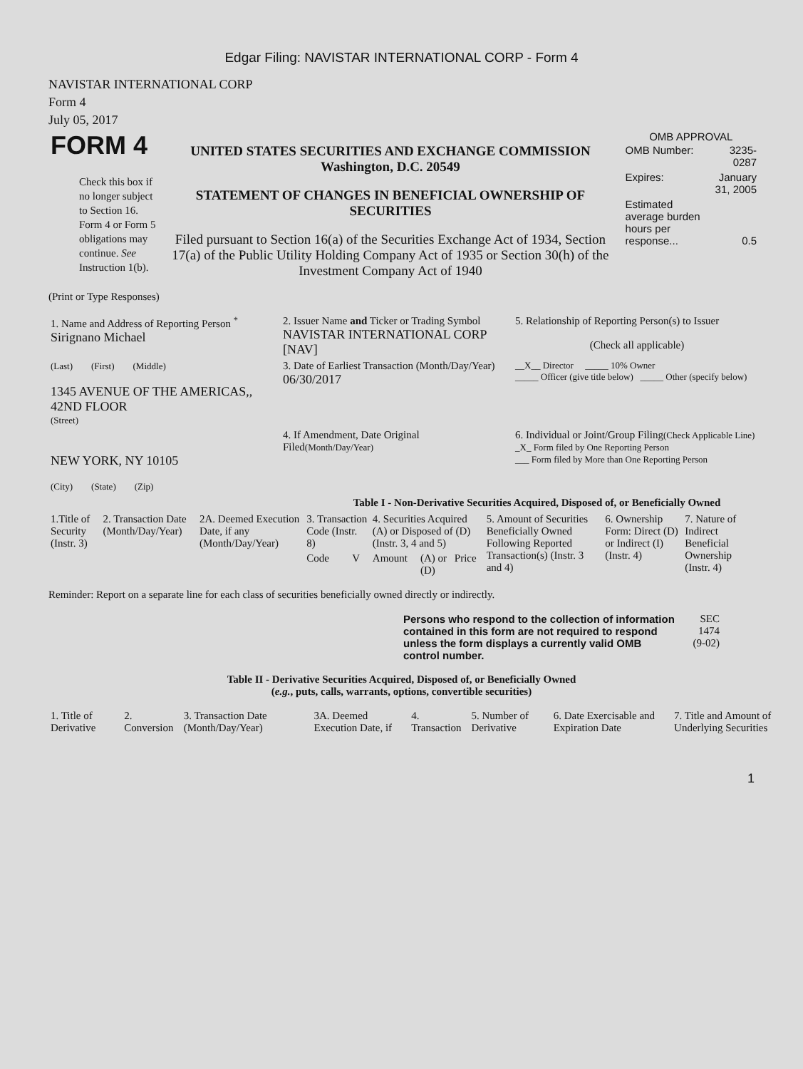Edgar Filing: NAVISTAR INTERNATIONAL CORP - Form 4
NAVISTAR INTERNATIONAL CORP
Form 4
July 05, 2017
| FORM 4 Check this box if no longer subject to Section 16. Form 4 or Form 5 obligations may continue. See Instruction 1(b). | UNITED STATES SECURITIES AND EXCHANGE COMMISSION Washington, D.C. 20549 STATEMENT OF CHANGES IN BENEFICIAL OWNERSHIP OF SECURITIES Filed pursuant to Section 16(a) of the Securities Exchange Act of 1934, Section 17(a) of the Public Utility Holding Company Act of 1935 or Section 30(h) of the Investment Company Act of 1940 | OMB APPROVAL / OMB Number: / 3235-0287 / / Expires: / January 31, 2005 / / Estimated average burden hours per response... / 0.5 / |
(Print or Type Responses)
| 1. Name and Address of Reporting Person <sup>*</sup> Sirignano Michael | 2. Issuer Name and Ticker or Trading Symbol NAVISTAR INTERNATIONAL CORP [NAV] | 5. Relationship of Reporting Person(s) to Issuer (Check all applicable) |
| (Last) (First) (Middle) 1345 AVENUE OF THE AMERICAS,, 42ND FLOOR (Street) | 3. Date of Earliest Transaction (Month/Day/Year) 06/30/2017 | __X__ Director _____ 10% Owner _____ Officer (give title below) _____ Other (specify below) |
| NEW YORK, NY 10105 (City) (State) (Zip) | 4. If Amendment, Date Original Filed (Month/Day/Year) | 6. Individual or Joint/Group Filing (Check Applicable Line) _X_ Form filed by One Reporting Person ___ Form filed by More than One Reporting Person |
Table I - Non-Derivative Securities Acquired, Disposed of, or Beneficially Owned
| 1.Title of Security (Instr. 3) | 2. Transaction Date (Month/Day/Year) | 2A. Deemed Execution Date, if any (Month/Day/Year) | 3. Transaction Code (Instr. 8) | | 4. Securities Acquired (A) or Disposed of (D) (Instr. 3, 4 and 5) | | | 5. Amount of Securities Beneficially Owned Following Reported Transaction(s) (Instr. 3 and 4) | 6. Ownership Form: Direct (D) or Indirect (I) (Instr. 4) | 7. Nature of Indirect Beneficial Ownership (Instr. 4) |
| --- | --- | --- | --- | --- | --- | --- | --- | --- | --- | --- |
| | | | Code | V | Amount | (A) or (D) | Price | | | |
Reminder: Report on a separate line for each class of securities beneficially owned directly or indirectly.
| Persons who respond to the collection of information contained in this form are not required to respond unless the form displays a currently valid OMB control number. | SEC 1474 (9-02) |
Table II - Derivative Securities Acquired, Disposed of, or Beneficially Owned
(e.g., puts, calls, warrants, options, convertible securities)
| 1. Title of Derivative | 2. Conversion | 3. Transaction Date (Month/Day/Year) | 3A. Deemed Execution Date, if | 4. Transaction | 5. Number of Derivative | 6. Date Exercisable and Expiration Date | 7. Title and Amount of Underlying Securities |
| --- | --- | --- | --- | --- | --- | --- | --- |
1